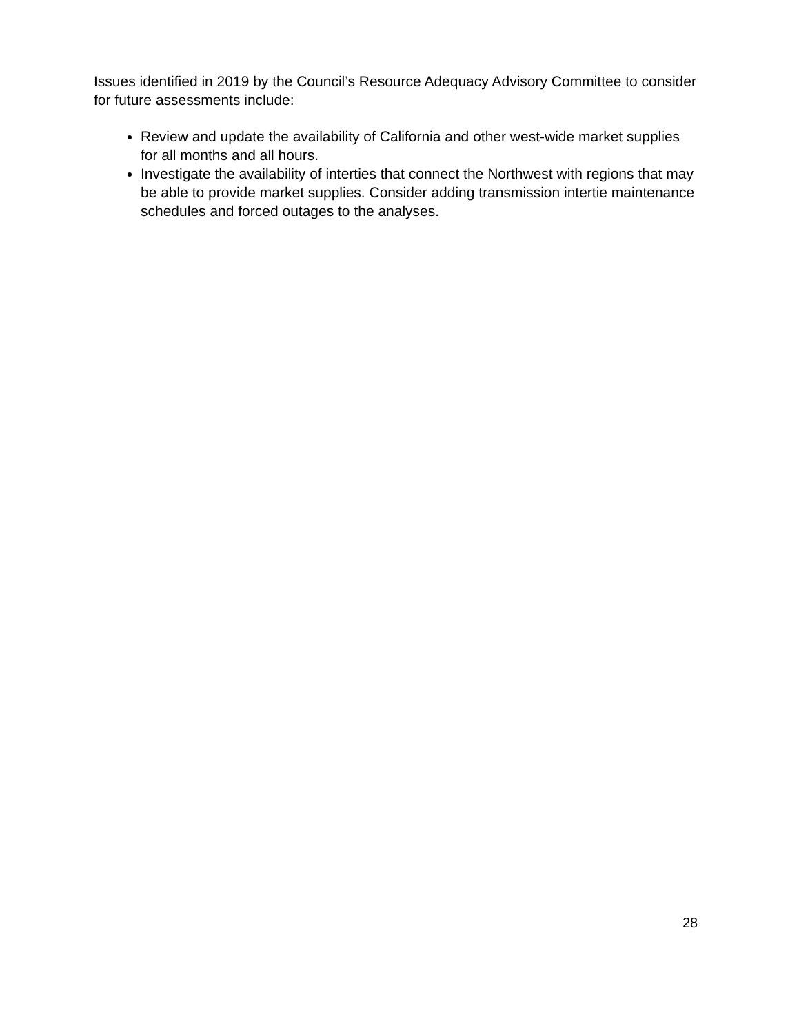Issues identified in 2019 by the Council’s Resource Adequacy Advisory Committee to consider for future assessments include:
Review and update the availability of California and other west-wide market supplies for all months and all hours.
Investigate the availability of interties that connect the Northwest with regions that may be able to provide market supplies. Consider adding transmission intertie maintenance schedules and forced outages to the analyses.
28